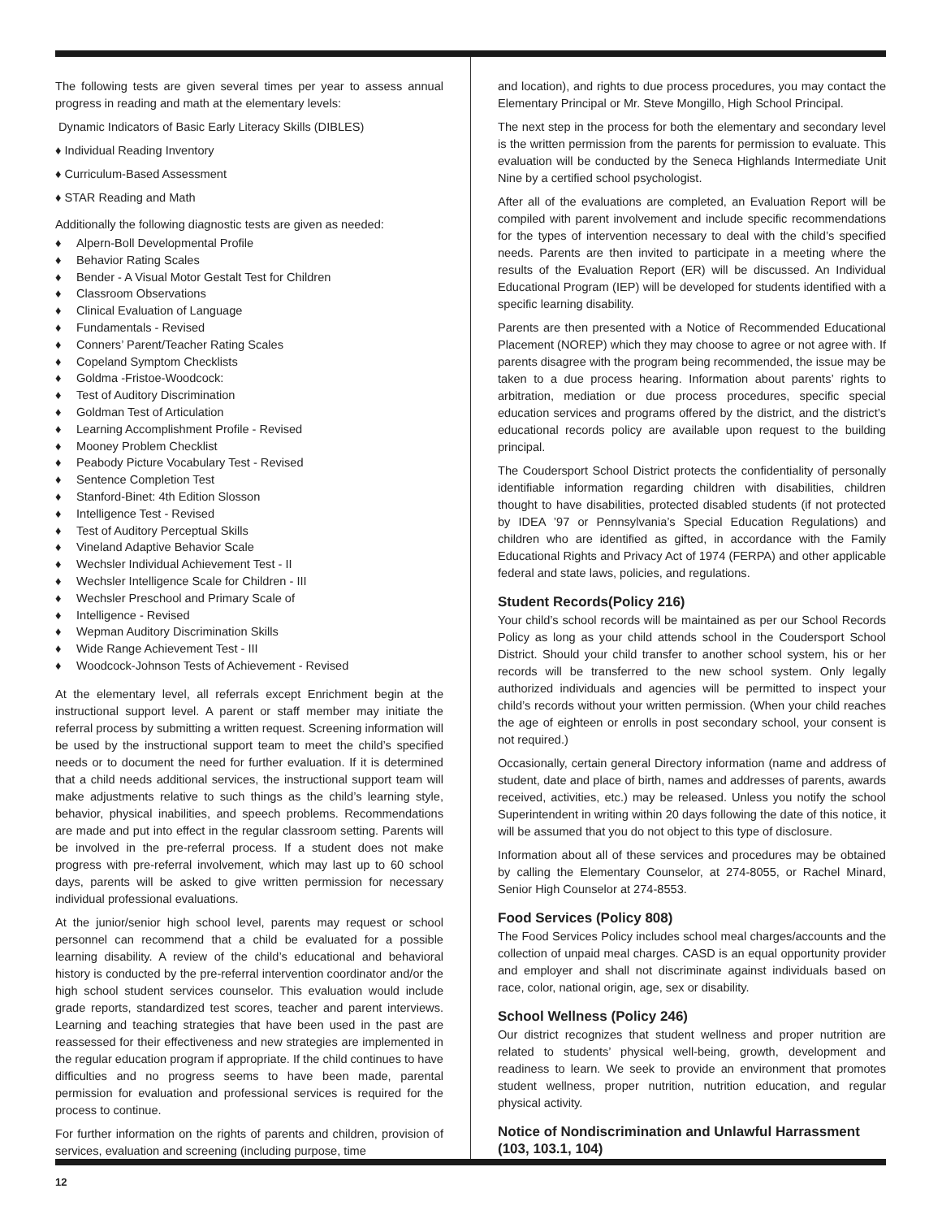The following tests are given several times per year to assess annual progress in reading and math at the elementary levels:
Dynamic Indicators of Basic Early Literacy Skills (DIBLES)
♦ Individual Reading Inventory
♦ Curriculum-Based Assessment
♦ STAR Reading and Math
Additionally the following diagnostic tests are given as needed:
♦ Alpern-Boll Developmental Profile
♦ Behavior Rating Scales
♦ Bender - A Visual Motor Gestalt Test for Children
♦ Classroom Observations
♦ Clinical Evaluation of Language
♦ Fundamentals - Revised
♦ Conners’ Parent/Teacher Rating Scales
♦ Copeland Symptom Checklists
♦ Goldma -Fristoe-Woodcock:
♦ Test of Auditory Discrimination
♦ Goldman Test of Articulation
♦ Learning Accomplishment Profile - Revised
♦ Mooney Problem Checklist
♦ Peabody Picture Vocabulary Test - Revised
♦ Sentence Completion Test
♦ Stanford-Binet: 4th Edition Slosson
♦ Intelligence Test - Revised
♦ Test of Auditory Perceptual Skills
♦ Vineland Adaptive Behavior Scale
♦ Wechsler Individual Achievement Test - II
♦ Wechsler Intelligence Scale for Children - III
♦ Wechsler Preschool and Primary Scale of
♦ Intelligence - Revised
♦ Wepman Auditory Discrimination Skills
♦ Wide Range Achievement Test - III
♦ Woodcock-Johnson Tests of Achievement - Revised
At the elementary level, all referrals except Enrichment begin at the instructional support level. A parent or staff member may initiate the referral process by submitting a written request. Screening information will be used by the instructional support team to meet the child’s specified needs or to document the need for further evaluation. If it is determined that a child needs additional services, the instructional support team will make adjustments relative to such things as the child’s learning style, behavior, physical inabilities, and speech problems. Recommendations are made and put into effect in the regular classroom setting. Parents will be involved in the pre-referral process. If a student does not make progress with pre-referral involvement, which may last up to 60 school days, parents will be asked to give written permission for necessary individual professional evaluations.
At the junior/senior high school level, parents may request or school personnel can recommend that a child be evaluated for a possible learning disability. A review of the child’s educational and behavioral history is conducted by the pre-referral intervention coordinator and/or the high school student services counselor. This evaluation would include grade reports, standardized test scores, teacher and parent interviews. Learning and teaching strategies that have been used in the past are reassessed for their effectiveness and new strategies are implemented in the regular education program if appropriate. If the child continues to have difficulties and no progress seems to have been made, parental permission for evaluation and professional services is required for the process to continue.
For further information on the rights of parents and children, provision of services, evaluation and screening (including purpose, time
and location), and rights to due process procedures, you may contact the Elementary Principal or Mr. Steve Mongillo, High School Principal.
The next step in the process for both the elementary and secondary level is the written permission from the parents for permission to evaluate. This evaluation will be conducted by the Seneca Highlands Intermediate Unit Nine by a certified school psychologist.
After all of the evaluations are completed, an Evaluation Report will be compiled with parent involvement and include specific recommendations for the types of intervention necessary to deal with the child’s specified needs. Parents are then invited to participate in a meeting where the results of the Evaluation Report (ER) will be discussed. An Individual Educational Program (IEP) will be developed for students identified with a specific learning disability.
Parents are then presented with a Notice of Recommended Educational Placement (NOREP) which they may choose to agree or not agree with. If parents disagree with the program being recommended, the issue may be taken to a due process hearing. Information about parents’ rights to arbitration, mediation or due process procedures, specific special education services and programs offered by the district, and the district’s educational records policy are available upon request to the building principal.
The Coudersport School District protects the confidentiality of personally identifiable information regarding children with disabilities, children thought to have disabilities, protected disabled students (if not protected by IDEA ’97 or Pennsylvania’s Special Education Regulations) and children who are identified as gifted, in accordance with the Family Educational Rights and Privacy Act of 1974 (FERPA) and other applicable federal and state laws, policies, and regulations.
Student Records(Policy 216)
Your child’s school records will be maintained as per our School Records Policy as long as your child attends school in the Coudersport School District. Should your child transfer to another school system, his or her records will be transferred to the new school system. Only legally authorized individuals and agencies will be permitted to inspect your child’s records without your written permission. (When your child reaches the age of eighteen or enrolls in post secondary school, your consent is not required.)
Occasionally, certain general Directory information (name and address of student, date and place of birth, names and addresses of parents, awards received, activities, etc.) may be released. Unless you notify the school Superintendent in writing within 20 days following the date of this notice, it will be assumed that you do not object to this type of disclosure.
Information about all of these services and procedures may be obtained by calling the Elementary Counselor, at 274-8055, or Rachel Minard, Senior High Counselor at 274-8553.
Food Services (Policy 808)
The Food Services Policy includes school meal charges/accounts and the collection of unpaid meal charges. CASD is an equal opportunity provider and employer and shall not discriminate against individuals based on race, color, national origin, age, sex or disability.
School Wellness (Policy 246)
Our district recognizes that student wellness and proper nutrition are related to students’ physical well-being, growth, development and readiness to learn. We seek to provide an environment that promotes student wellness, proper nutrition, nutrition education, and regular physical activity.
Notice of Nondiscrimination and Unlawful Harrassment (103, 103.1, 104)
12